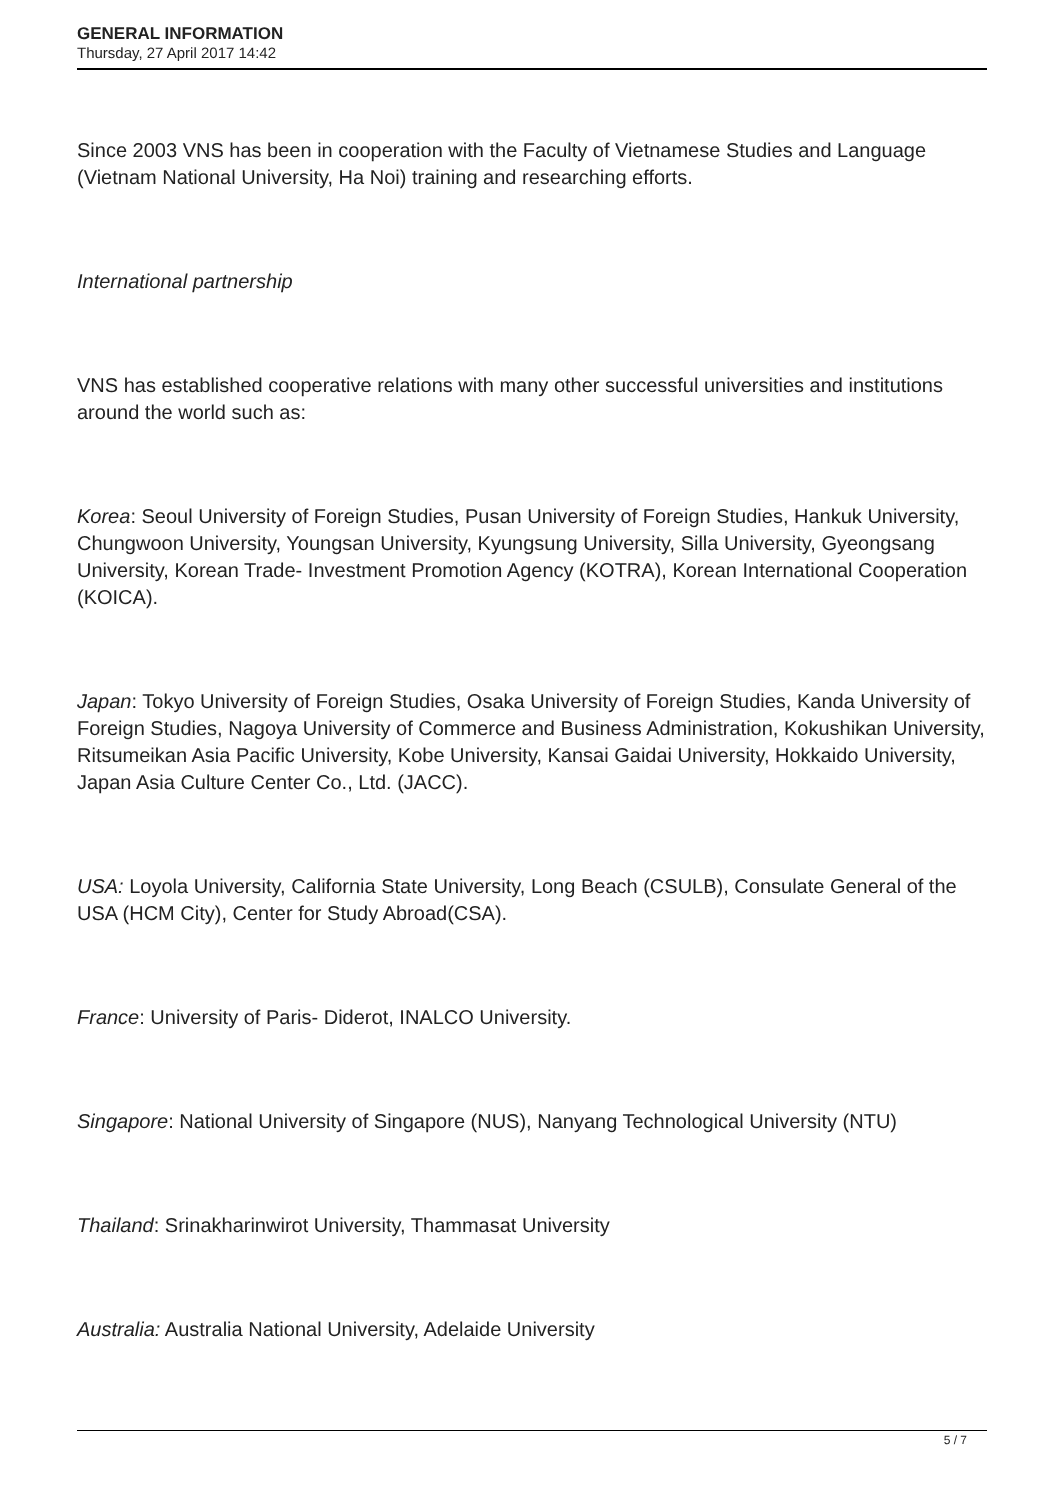GENERAL INFORMATION
Thursday, 27 April 2017 14:42
Since 2003 VNS has been in cooperation with the Faculty of Vietnamese Studies and Language (Vietnam National University, Ha Noi) training and researching efforts.
International partnership
VNS has established cooperative relations with many other successful universities and institutions around the world such as:
Korea: Seoul University of Foreign Studies, Pusan University of Foreign Studies, Hankuk University, Chungwoon University, Youngsan University, Kyungsung University, Silla University, Gyeongsang University, Korean Trade- Investment Promotion Agency (KOTRA), Korean International Cooperation (KOICA).
Japan: Tokyo University of Foreign Studies, Osaka University of Foreign Studies, Kanda University of Foreign Studies, Nagoya University of Commerce and Business Administration, Kokushikan University, Ritsumeikan Asia Pacific University, Kobe University, Kansai Gaidai University, Hokkaido University, Japan Asia Culture Center Co., Ltd. (JACC).
USA: Loyola University, California State University, Long Beach (CSULB), Consulate General of the USA (HCM City), Center for Study Abroad(CSA).
France: University of Paris- Diderot, INALCO University.
Singapore: National University of Singapore (NUS), Nanyang Technological University (NTU)
Thailand: Srinakharinwirot University, Thammasat University
Australia: Australia National University, Adelaide University
5 / 7